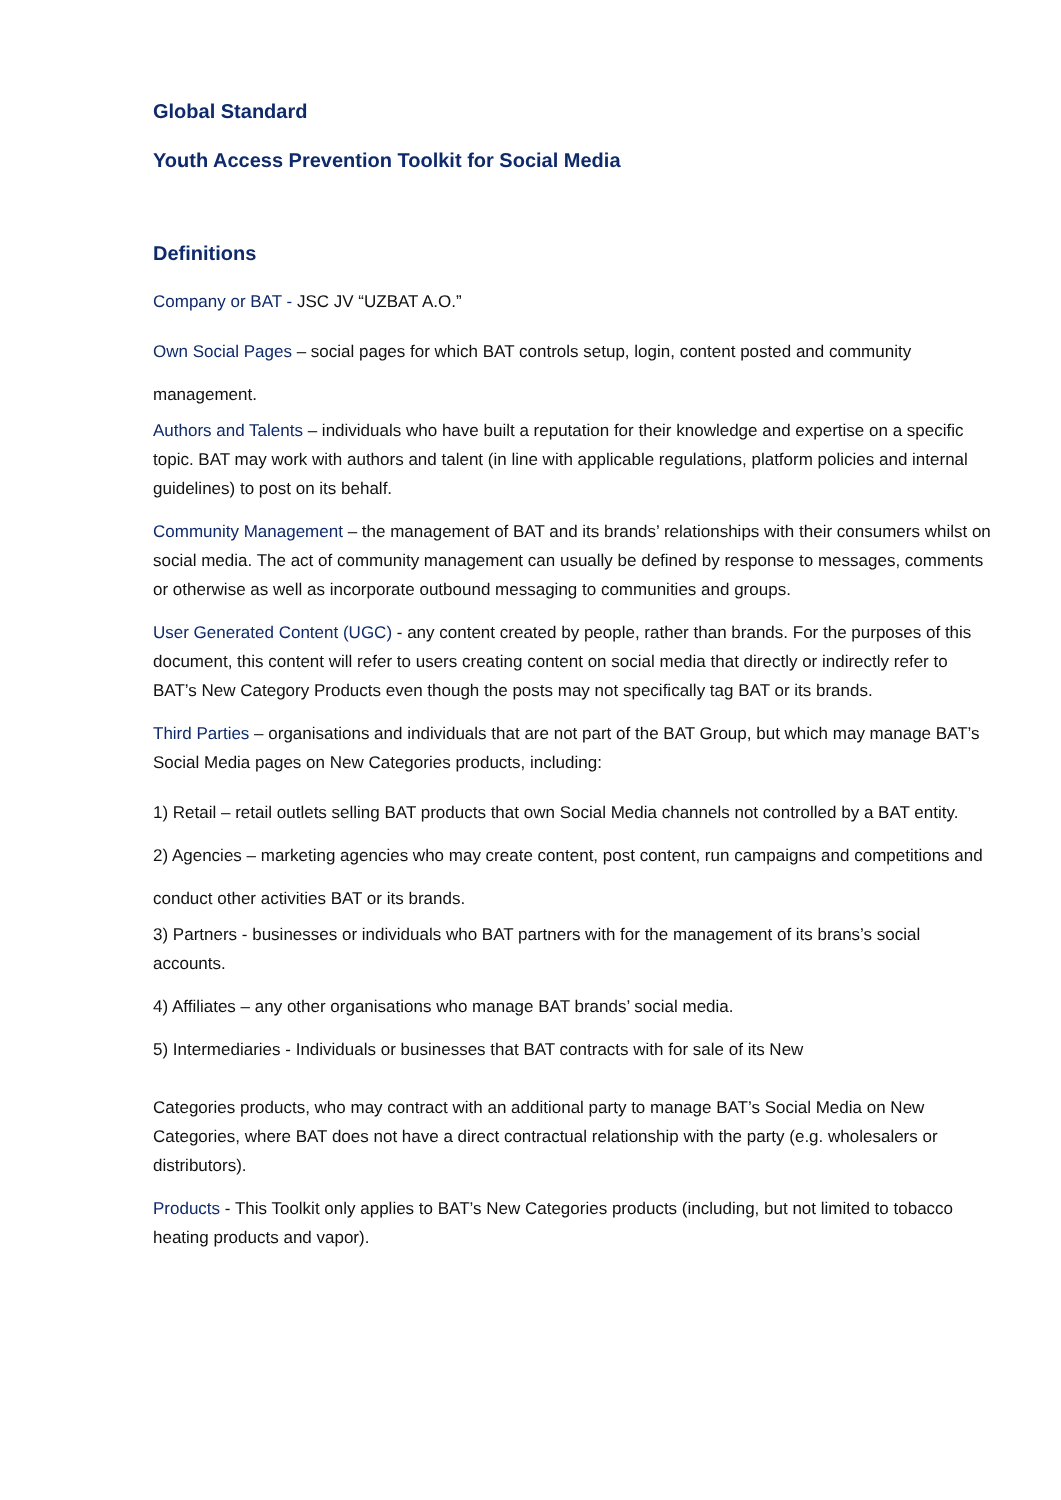Global Standard
Youth Access Prevention Toolkit for Social Media
Definitions
Company or BAT - JSC JV “UZBAT A.O.”
Own Social Pages – social pages for which BAT controls setup, login, content posted and community management.
Authors and Talents – individuals who have built a reputation for their knowledge and expertise on a specific topic. BAT may work with authors and talent (in line with applicable regulations, platform policies and internal guidelines) to post on its behalf.
Community Management – the management of BAT and its brands’ relationships with their consumers whilst on social media. The act of community management can usually be defined by response to messages, comments or otherwise as well as incorporate outbound messaging to communities and groups.
User Generated Content (UGC) - any content created by people, rather than brands. For the purposes of this document, this content will refer to users creating content on social media that directly or indirectly refer to BAT’s New Category Products even though the posts may not specifically tag BAT or its brands.
Third Parties – organisations and individuals that are not part of the BAT Group, but which may manage BAT’s Social Media pages on New Categories products, including:
1) Retail – retail outlets selling BAT products that own Social Media channels not controlled by a BAT entity.
2) Agencies – marketing agencies who may create content, post content, run campaigns and competitions and conduct other activities BAT or its brands.
3) Partners - businesses or individuals who BAT partners with for the management of its brans’s social accounts.
4) Affiliates – any other organisations who manage BAT brands’ social media.
5) Intermediaries - Individuals or businesses that BAT contracts with for sale of its New
Categories products, who may contract with an additional party to manage BAT’s Social Media on New Categories, where BAT does not have a direct contractual relationship with the party (e.g. wholesalers or distributors).
Products - This Toolkit only applies to BAT’s New Categories products (including, but not limited to tobacco heating products and vapor).